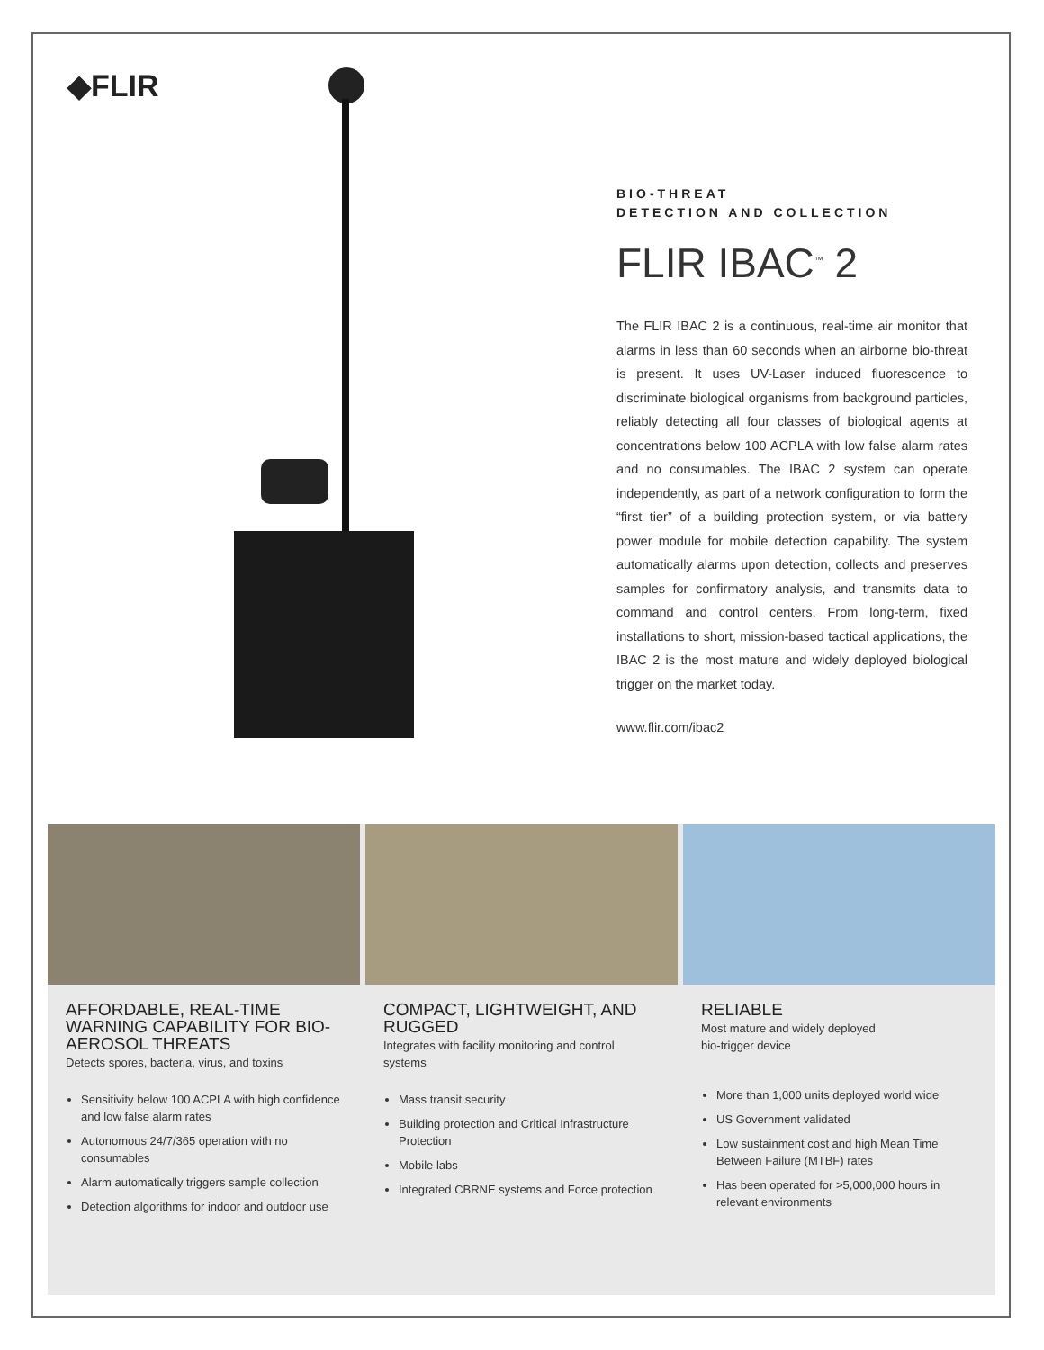◆FLIR
BIO-THREAT
DETECTION AND COLLECTION
FLIR IBAC<sup>™</sup> 2
The FLIR IBAC 2 is a continuous, real-time air monitor that alarms in less than 60 seconds when an airborne bio-threat is present. It uses UV-Laser induced fluorescence to discriminate biological organisms from background particles, reliably detecting all four classes of biological agents at concentrations below 100 ACPLA with low false alarm rates and no consumables. The IBAC 2 system can operate independently, as part of a network configuration to form the “first tier” of a building protection system, or via battery power module for mobile detection capability. The system automatically alarms upon detection, collects and preserves samples for confirmatory analysis, and transmits data to command and control centers. From long-term, fixed installations to short, mission-based tactical applications, the IBAC 2 is the most mature and widely deployed biological trigger on the market today.
www.flir.com/ibac2
AFFORDABLE, REAL-TIME WARNING CAPABILITY FOR BIO-AEROSOL THREATS
Detects spores, bacteria, virus, and toxins
Sensitivity below 100 ACPLA with high confidence and low false alarm rates
Autonomous 24/7/365 operation with no consumables
Alarm automatically triggers sample collection
Detection algorithms for indoor and outdoor use
COMPACT, LIGHTWEIGHT, AND RUGGED
Integrates with facility monitoring and control systems
Mass transit security
Building protection and Critical Infrastructure Protection
Mobile labs
Integrated CBRNE systems and Force protection
RELIABLE
Most mature and widely deployed
bio-trigger device
More than 1,000 units deployed world wide
US Government validated
Low sustainment cost and high Mean Time Between Failure (MTBF) rates
Has been operated for >5,000,000 hours in relevant environments